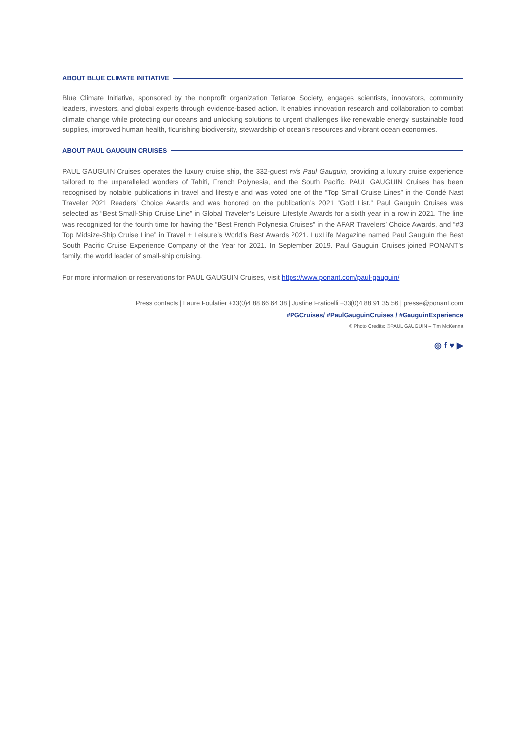ABOUT BLUE CLIMATE INITIATIVE
Blue Climate Initiative, sponsored by the nonprofit organization Tetiaroa Society, engages scientists, innovators, community leaders, investors, and global experts through evidence-based action. It enables innovation research and collaboration to combat climate change while protecting our oceans and unlocking solutions to urgent challenges like renewable energy, sustainable food supplies, improved human health, flourishing biodiversity, stewardship of ocean’s resources and vibrant ocean economies.
ABOUT PAUL GAUGUIN CRUISES
PAUL GAUGUIN Cruises operates the luxury cruise ship, the 332-guest m/s Paul Gauguin, providing a luxury cruise experience tailored to the unparalleled wonders of Tahiti, French Polynesia, and the South Pacific. PAUL GAUGUIN Cruises has been recognised by notable publications in travel and lifestyle and was voted one of the “Top Small Cruise Lines” in the Condé Nast Traveler 2021 Readers’ Choice Awards and was honored on the publication’s 2021 “Gold List.” Paul Gauguin Cruises was selected as “Best Small-Ship Cruise Line” in Global Traveler’s Leisure Lifestyle Awards for a sixth year in a row in 2021. The line was recognized for the fourth time for having the “Best French Polynesia Cruises” in the AFAR Travelers’ Choice Awards, and “#3 Top Midsize-Ship Cruise Line” in Travel + Leisure’s World’s Best Awards 2021. LuxLife Magazine named Paul Gauguin the Best South Pacific Cruise Experience Company of the Year for 2021. In September 2019, Paul Gauguin Cruises joined PONANT’s family, the world leader of small-ship cruising.
For more information or reservations for PAUL GAUGUIN Cruises, visit https://www.ponant.com/paul-gauguin/
Press contacts | Laure Foulatier +33(0)4 88 66 64 38 | Justine Fraticelli +33(0)4 88 91 35 56 | presse@ponant.com
#PGCruises/ #PaulGauguinCruises / #GauguinExperience
© Photo Credits: ©PAUL GAUGUIN – Tim McKenna
◎ f ♥ ▶